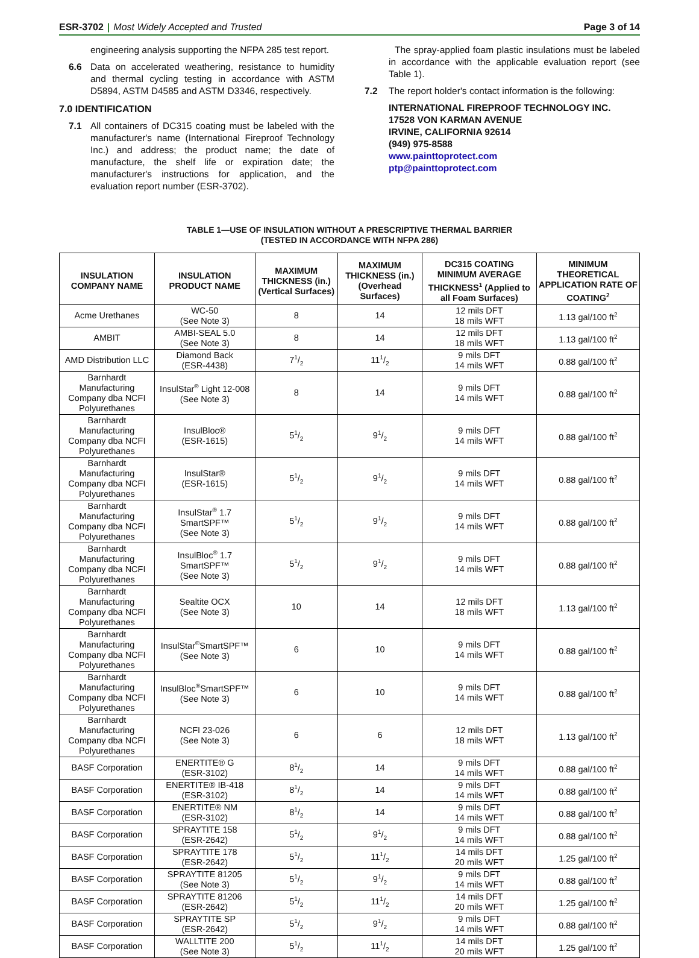ESR-3702 | Most Widely Accepted and Trusted
Page 3 of 14
engineering analysis supporting the NFPA 285 test report.
6.6 Data on accelerated weathering, resistance to humidity and thermal cycling testing in accordance with ASTM D5894, ASTM D4585 and ASTM D3346, respectively.
7.0 IDENTIFICATION
7.1 All containers of DC315 coating must be labeled with the manufacturer's name (International Fireproof Technology Inc.) and address; the product name; the date of manufacture, the shelf life or expiration date; the manufacturer's instructions for application, and the evaluation report number (ESR-3702).
The spray-applied foam plastic insulations must be labeled in accordance with the applicable evaluation report (see Table 1).
7.2 The report holder's contact information is the following:
INTERNATIONAL FIREPROOF TECHNOLOGY INC.
17528 VON KARMAN AVENUE
IRVINE, CALIFORNIA 92614
(949) 975-8588
www.painttoprotect.com
ptp@painttoprotect.com
TABLE 1—USE OF INSULATION WITHOUT A PRESCRIPTIVE THERMAL BARRIER
(TESTED IN ACCORDANCE WITH NFPA 286)
| INSULATION COMPANY NAME | INSULATION PRODUCT NAME | MAXIMUM THICKNESS (in.) (Vertical Surfaces) | MAXIMUM THICKNESS (in.) (Overhead Surfaces) | DC315 COATING MINIMUM AVERAGE THICKNESS<sup>1</sup> (Applied to all Foam Surfaces) | MINIMUM THEORETICAL APPLICATION RATE OF COATING<sup>2</sup> |
| --- | --- | --- | --- | --- | --- |
| Acme Urethanes | WC-50 (See Note 3) | 8 | 14 | 12 mils DFT 18 mils WFT | 1.13 gal/100 ft<sup>2</sup> |
| AMBIT | AMBI-SEAL 5.0 (See Note 3) | 8 | 14 | 12 mils DFT 18 mils WFT | 1.13 gal/100 ft<sup>2</sup> |
| AMD Distribution LLC | Diamond Back (ESR-4438) | 71/2 | 111/2 | 9 mils DFT 14 mils WFT | 0.88 gal/100 ft<sup>2</sup> |
| Barnhardt Manufacturing Company dba NCFI Polyurethanes | InsulStar<sup>®</sup> Light 12-008 (See Note 3) | 8 | 14 | 9 mils DFT 14 mils WFT | 0.88 gal/100 ft<sup>2</sup> |
| Barnhardt Manufacturing Company dba NCFI Polyurethanes | InsulBloc® (ESR-1615) | 51/2 | 91/2 | 9 mils DFT 14 mils WFT | 0.88 gal/100 ft<sup>2</sup> |
| Barnhardt Manufacturing Company dba NCFI Polyurethanes | InsulStar® (ESR-1615) | 51/2 | 91/2 | 9 mils DFT 14 mils WFT | 0.88 gal/100 ft<sup>2</sup> |
| Barnhardt Manufacturing Company dba NCFI Polyurethanes | InsulStar<sup>®</sup> 1.7 SmartSPF™ (See Note 3) | 51/2 | 91/2 | 9 mils DFT 14 mils WFT | 0.88 gal/100 ft<sup>2</sup> |
| Barnhardt Manufacturing Company dba NCFI Polyurethanes | InsulBloc<sup>®</sup> 1.7 SmartSPF™ (See Note 3) | 51/2 | 91/2 | 9 mils DFT 14 mils WFT | 0.88 gal/100 ft<sup>2</sup> |
| Barnhardt Manufacturing Company dba NCFI Polyurethanes | Sealtite OCX (See Note 3) | 10 | 14 | 12 mils DFT 18 mils WFT | 1.13 gal/100 ft<sup>2</sup> |
| Barnhardt Manufacturing Company dba NCFI Polyurethanes | InsulStar<sup>®</sup>SmartSPF™ (See Note 3) | 6 | 10 | 9 mils DFT 14 mils WFT | 0.88 gal/100 ft<sup>2</sup> |
| Barnhardt Manufacturing Company dba NCFI Polyurethanes | InsulBloc<sup>®</sup>SmartSPF™ (See Note 3) | 6 | 10 | 9 mils DFT 14 mils WFT | 0.88 gal/100 ft<sup>2</sup> |
| Barnhardt Manufacturing Company dba NCFI Polyurethanes | NCFI 23-026 (See Note 3) | 6 | 6 | 12 mils DFT 18 mils WFT | 1.13 gal/100 ft<sup>2</sup> |
| BASF Corporation | ENERTITE® G (ESR-3102) | 81/2 | 14 | 9 mils DFT 14 mils WFT | 0.88 gal/100 ft<sup>2</sup> |
| BASF Corporation | ENERTITE® IB-418 (ESR-3102) | 81/2 | 14 | 9 mils DFT 14 mils WFT | 0.88 gal/100 ft<sup>2</sup> |
| BASF Corporation | ENERTITE® NM (ESR-3102) | 81/2 | 14 | 9 mils DFT 14 mils WFT | 0.88 gal/100 ft<sup>2</sup> |
| BASF Corporation | SPRAYTITE 158 (ESR-2642) | 51/2 | 91/2 | 9 mils DFT 14 mils WFT | 0.88 gal/100 ft<sup>2</sup> |
| BASF Corporation | SPRAYTITE 178 (ESR-2642) | 51/2 | 111/2 | 14 mils DFT 20 mils WFT | 1.25 gal/100 ft<sup>2</sup> |
| BASF Corporation | SPRAYTITE 81205 (See Note 3) | 51/2 | 91/2 | 9 mils DFT 14 mils WFT | 0.88 gal/100 ft<sup>2</sup> |
| BASF Corporation | SPRAYTITE 81206 (ESR-2642) | 51/2 | 111/2 | 14 mils DFT 20 mils WFT | 1.25 gal/100 ft<sup>2</sup> |
| BASF Corporation | SPRAYTITE SP (ESR-2642) | 51/2 | 91/2 | 9 mils DFT 14 mils WFT | 0.88 gal/100 ft<sup>2</sup> |
| BASF Corporation | WALLTITE 200 (See Note 3) | 51/2 | 111/2 | 14 mils DFT 20 mils WFT | 1.25 gal/100 ft<sup>2</sup> |